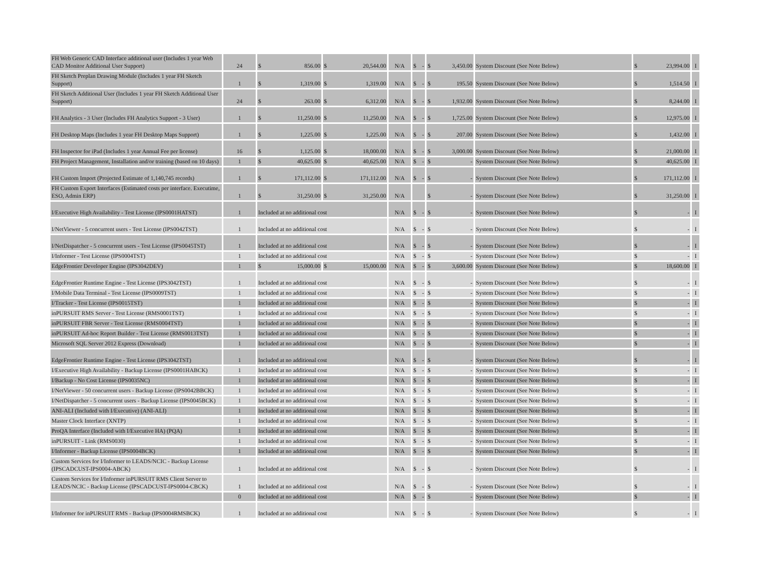| FH Web Generic CAD Interface additional user (Includes 1 year Web CAD Monitor Additional User Support) | 24 | $ 856.00 | $ 20,544.00 | N/A | $ - | $ 3,450.00 | System Discount (See Note Below) | $ 23,994.00 | I |
| FH Sketch Preplan Drawing Module (Includes 1 year FH Sketch Support) | 1 | $ 1,319.00 | $ 1,319.00 | N/A | $ - | $ 195.50 | System Discount (See Note Below) | $ 1,514.50 | I |
| FH Sketch Additional User (Includes 1 year FH Sketch Additional User Support) | 24 | $ 263.00 | $ 6,312.00 | N/A | $ - | $ 1,932.00 | System Discount (See Note Below) | $ 8,244.00 | I |
| FH Analytics - 3 User (Includes FH Analytics Support - 3 User) | 1 | $ 11,250.00 | $ 11,250.00 | N/A | $ - | $ 1,725.00 | System Discount (See Note Below) | $ 12,975.00 | I |
| FH Desktop Maps (Includes 1 year FH Desktop Maps Support) | 1 | $ 1,225.00 | $ 1,225.00 | N/A | $ - | $ 207.00 | System Discount (See Note Below) | $ 1,432.00 | I |
| FH Inspector for iPad (Includes 1 year Annual Fee per license) | 16 | $ 1,125.00 | $ 18,000.00 | N/A | $ - | $ 3,000.00 | System Discount (See Note Below) | $ 21,000.00 | I |
| FH Project Management, Installation and/or training (based on 10 days) | 1 | $ 40,625.00 | $ 40,625.00 | N/A | $ - | $ - | System Discount (See Note Below) | $ 40,625.00 | I |
| FH Custom Import (Projected Estimate of 1,140,745 records) | 1 | $ 171,112.00 | $ 171,112.00 | N/A | $ - | $ - | System Discount (See Note Below) | $ 171,112.00 | I |
| FH Custom Export Interfaces (Estimated costs per interface. Executime, ESO, Admin ERP) | 1 | $ 31,250.00 | $ 31,250.00 | N/A | | $ - | System Discount (See Note Below) | $ 31,250.00 | I |
| I/Executive High Availability - Test License (IPS0001HATST) | 1 | Included at no additional cost | | N/A | $ - | $ - | System Discount (See Note Below) | $ - | I |
| I/NetViewer - 5 concurrent users - Test License (IPS0042TST) | 1 | Included at no additional cost | | N/A | $ - | $ - | System Discount (See Note Below) | $ - | I |
| I/NetDispatcher - 5 concurrent users - Test License (IPS0045TST) | 1 | Included at no additional cost | | N/A | $ - | $ - | System Discount (See Note Below) | $ - | I |
| I/Informer - Test License (IPS0004TST) | 1 | Included at no additional cost | | N/A | $ - | $ - | System Discount (See Note Below) | $ - | I |
| EdgeFrontier Developer Engine (IPS3042DEV) | 1 | $ 15,000.00 | $ 15,000.00 | N/A | $ - | $ 3,600.00 | System Discount (See Note Below) | $ 18,600.00 | I |
| EdgeFrontier Runtime Engine - Test License (IPS3042TST) | 1 | Included at no additional cost | | N/A | $ - | $ - | System Discount (See Note Below) | $ - | I |
| I/Mobile Data Terminal - Test License (IPS0009TST) | 1 | Included at no additional cost | | N/A | $ - | $ - | System Discount (See Note Below) | $ - | I |
| I/Tracker - Test License (IPS0015TST) | 1 | Included at no additional cost | | N/A | $ - | $ - | System Discount (See Note Below) | $ - | I |
| inPURSUIT RMS Server - Test License (RMS0001TST) | 1 | Included at no additional cost | | N/A | $ - | $ - | System Discount (See Note Below) | $ - | I |
| inPURSUIT FBR Server - Test License (RMS0004TST) | 1 | Included at no additional cost | | N/A | $ - | $ - | System Discount (See Note Below) | $ - | I |
| inPURSUIT Ad-hoc Report Builder - Test License (RMS0013TST) | 1 | Included at no additional cost | | N/A | $ - | $ - | System Discount (See Note Below) | $ - | I |
| Microsoft SQL Server 2012 Express (Download) | 1 | Included at no additional cost | | N/A | $ - | $ - | System Discount (See Note Below) | $ - | I |
| EdgeFrontier Runtime Engine - Test License (IPS3042TST) | 1 | Included at no additional cost | | N/A | $ - | $ - | System Discount (See Note Below) | $ - | I |
| I/Executive High Availability - Backup License (IPS0001HABCK) | 1 | Included at no additional cost | | N/A | $ - | $ - | System Discount (See Note Below) | $ - | I |
| I/Backup - No Cost License (IPS0035NC) | 1 | Included at no additional cost | | N/A | $ - | $ - | System Discount (See Note Below) | $ - | I |
| I/NetViewer - 50 concurrent users - Backup License (IPS0042BBCK) | 1 | Included at no additional cost | | N/A | $ - | $ - | System Discount (See Note Below) | $ - | I |
| I/NetDispatcher - 5 concurrent users - Backup License (IPS0045BCK) | 1 | Included at no additional cost | | N/A | $ - | $ - | System Discount (See Note Below) | $ - | I |
| ANI-ALI (Included with I/Executive) (ANI-ALI) | 1 | Included at no additional cost | | N/A | $ - | $ - | System Discount (See Note Below) | $ - | I |
| Master Clock Interface (XNTP) | 1 | Included at no additional cost | | N/A | $ - | $ - | System Discount (See Note Below) | $ - | I |
| ProQA Interface (Included with I/Executive HA) (PQA) | 1 | Included at no additional cost | | N/A | $ - | $ - | System Discount (See Note Below) | $ - | I |
| inPURSUIT - Link (RMS0030) | 1 | Included at no additional cost | | N/A | $ - | $ - | System Discount (See Note Below) | $ - | I |
| I/Informer - Backup License (IPS0004BCK) | 1 | Included at no additional cost | | N/A | $ - | $ - | System Discount (See Note Below) | $ - | I |
| Custom Services for I/Informer to LEADS/NCIC - Backup License (IPSCADCUST-IPS0004-ABCK) | 1 | Included at no additional cost | | N/A | $ - | $ - | System Discount (See Note Below) | $ - | I |
| Custom Services for I/Informer inPURSUIT RMS Client Server to LEADS/NCIC - Backup License (IPSCADCUST-IPS0004-CBCK) | 1 | Included at no additional cost | | N/A | $ - | $ - | System Discount (See Note Below) | $ - | I |
| | 0 | Included at no additional cost | | N/A | $ - | $ - | System Discount (See Note Below) | $ - | I |
| I/Informer for inPURSUIT RMS - Backup (IPS0004RMSBCK) | 1 | Included at no additional cost | | N/A | $ - | $ - | System Discount (See Note Below) | $ - | I |